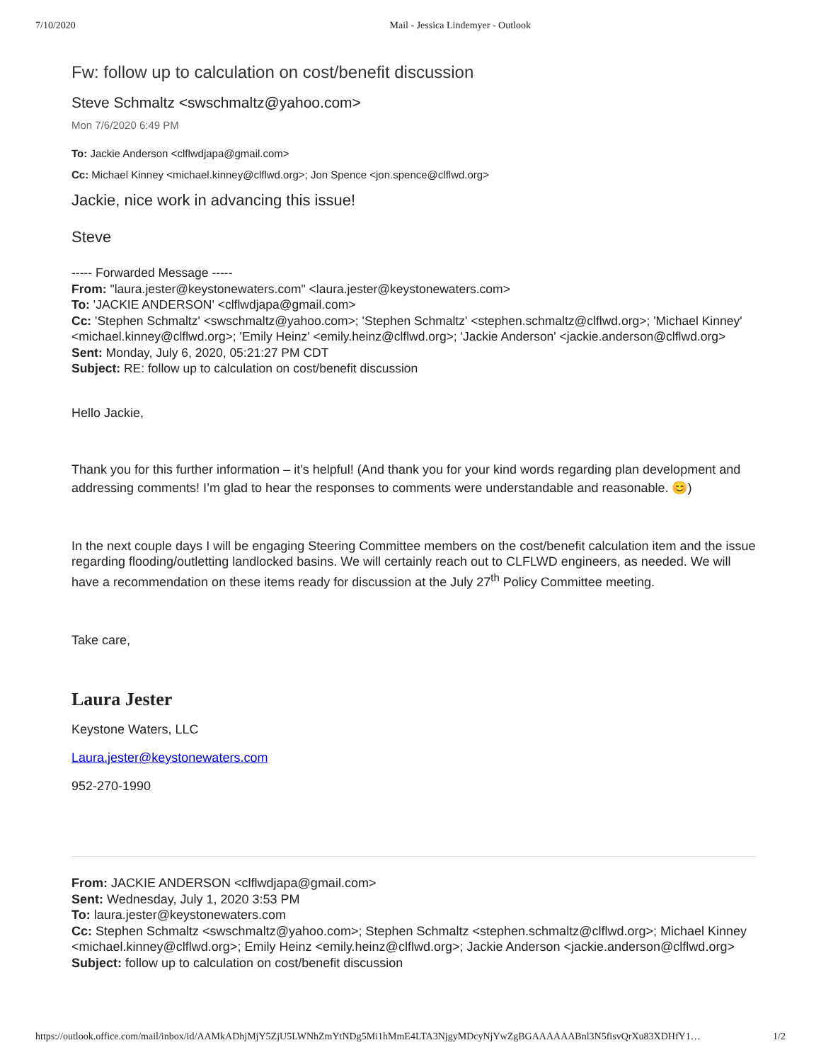7/10/2020 Mail - Jessica Lindemyer - Outlook
Fw: follow up to calculation on cost/benefit discussion
Steve Schmaltz <swschmaltz@yahoo.com>
Mon 7/6/2020 6:49 PM
To: Jackie Anderson <clflwdjapa@gmail.com>
Cc: Michael Kinney <michael.kinney@clflwd.org>; Jon Spence <jon.spence@clflwd.org>
Jackie, nice work in advancing this issue!
Steve
----- Forwarded Message -----
From: "laura.jester@keystonewaters.com" <laura.jester@keystonewaters.com>
To: 'JACKIE ANDERSON' <clflwdjapa@gmail.com>
Cc: 'Stephen Schmaltz' <swschmaltz@yahoo.com>; 'Stephen Schmaltz' <stephen.schmaltz@clflwd.org>; 'Michael Kinney' <michael.kinney@clflwd.org>; 'Emily Heinz' <emily.heinz@clflwd.org>; 'Jackie Anderson' <jackie.anderson@clflwd.org>
Sent: Monday, July 6, 2020, 05:21:27 PM CDT
Subject: RE: follow up to calculation on cost/benefit discussion
Hello Jackie,
Thank you for this further information – it’s helpful! (And thank you for your kind words regarding plan development and addressing comments! I’m glad to hear the responses to comments were understandable and reasonable. 😊)
In the next couple days I will be engaging Steering Committee members on the cost/benefit calculation item and the issue regarding flooding/outletting landlocked basins. We will certainly reach out to CLFLWD engineers, as needed. We will have a recommendation on these items ready for discussion at the July 27<sup>th</sup> Policy Committee meeting.
Take care,
Laura Jester
Keystone Waters, LLC
Laura.jester@keystonewaters.com
952-270-1990
From: JACKIE ANDERSON <clflwdjapa@gmail.com>
Sent: Wednesday, July 1, 2020 3:53 PM
To: laura.jester@keystonewaters.com
Cc: Stephen Schmaltz <swschmaltz@yahoo.com>; Stephen Schmaltz <stephen.schmaltz@clflwd.org>; Michael Kinney <michael.kinney@clflwd.org>; Emily Heinz <emily.heinz@clflwd.org>; Jackie Anderson <jackie.anderson@clflwd.org>
Subject: follow up to calculation on cost/benefit discussion
https://outlook.office.com/mail/inbox/id/AAMkADhjMjY5ZjU5LWNhZmYtNDg5Mi1hMmE4LTA3NjgyMDcyNjYwZgBGAAAAAABnl3N5fisvQrXu83XDHfY1… 1/2